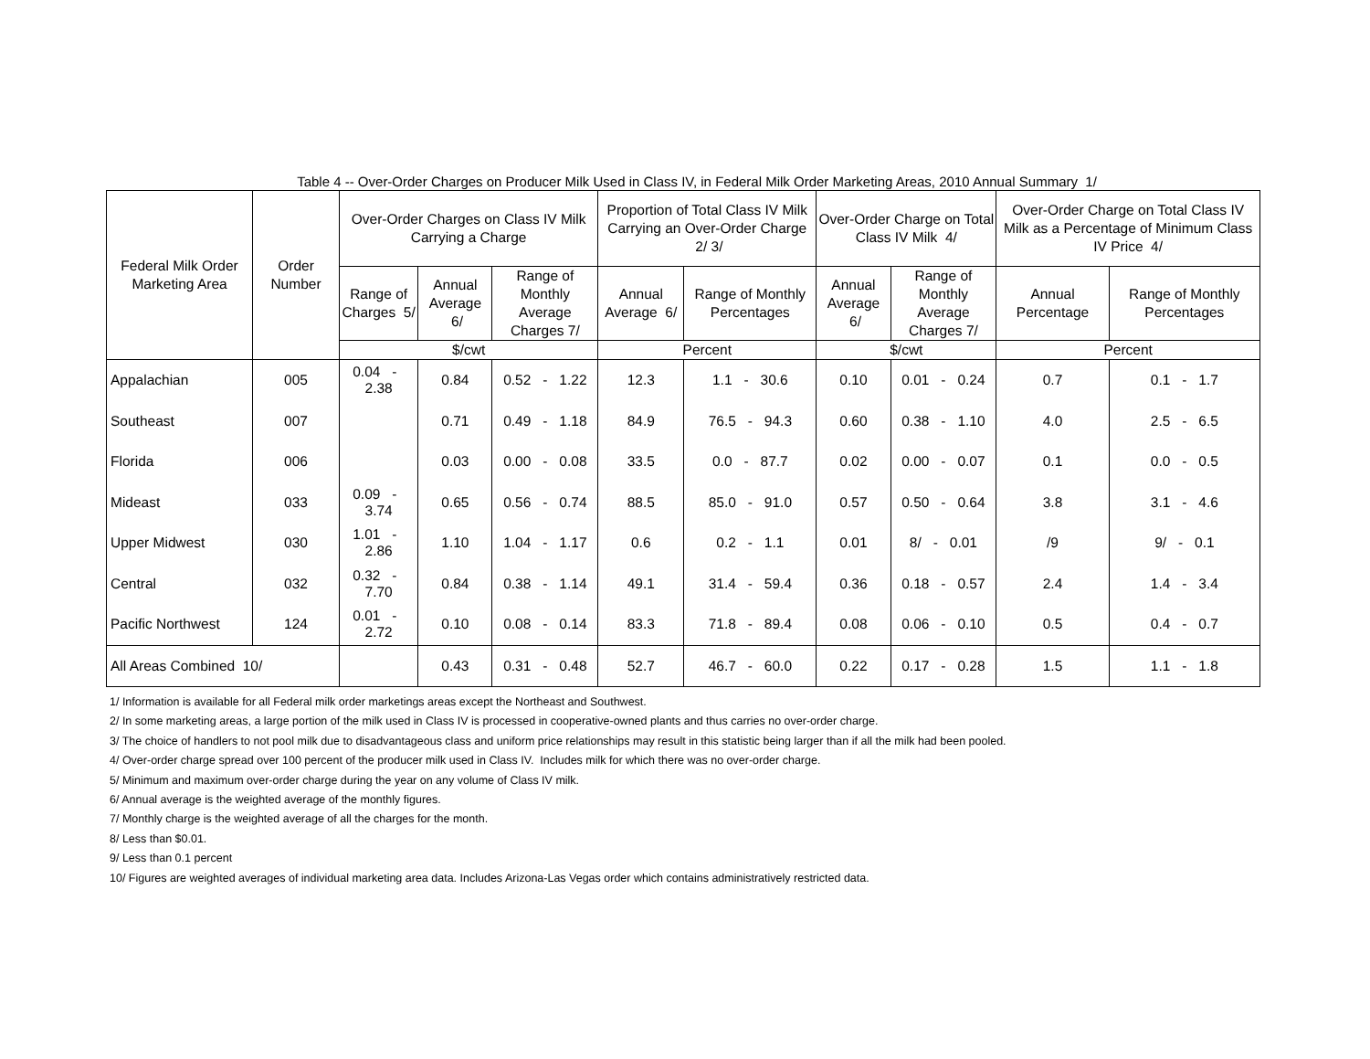Table 4 -- Over-Order Charges on Producer Milk Used in Class IV, in Federal Milk Order Marketing Areas, 2010 Annual Summary 1/
| Federal Milk Order Marketing Area | Order Number | Over-Order Charges on Class IV Milk Carrying a Charge | | | Proportion of Total Class IV Milk Carrying an Over-Order Charge 2/ 3/ | | Over-Order Charge on Total Class IV Milk 4/ | | Over-Order Charge on Total Class IV Milk as a Percentage of Minimum Class IV Price 4/ | |
| --- | --- | --- | --- | --- | --- | --- | --- | --- | --- | --- |
| | | Range of Charges 5/ | Annual Average 6/ | Range of Monthly Average Charges 7/ | Annual Average 6/ | Range of Monthly Percentages | Annual Average 6/ | Range of Monthly Average Charges 7/ | Annual Percentage | Range of Monthly Percentages |
| | | $/cwt | | | Percent | | $/cwt | | Percent | |
| Appalachian | 005 | 0.04 - 2.38 | 0.84 | 0.52 - 1.22 | 12.3 | 1.1 - 30.6 | 0.10 | 0.01 - 0.24 | 0.7 | 0.1 - 1.7 |
| Southeast | 007 | | 0.71 | 0.49 - 1.18 | 84.9 | 76.5 - 94.3 | 0.60 | 0.38 - 1.10 | 4.0 | 2.5 - 6.5 |
| Florida | 006 | | 0.03 | 0.00 - 0.08 | 33.5 | 0.0 - 87.7 | 0.02 | 0.00 - 0.07 | 0.1 | 0.0 - 0.5 |
| Mideast | 033 | 0.09 - 3.74 | 0.65 | 0.56 - 0.74 | 88.5 | 85.0 - 91.0 | 0.57 | 0.50 - 0.64 | 3.8 | 3.1 - 4.6 |
| Upper Midwest | 030 | 1.01 - 2.86 | 1.10 | 1.04 - 1.17 | 0.6 | 0.2 - 1.1 | 0.01 | 8/ - 0.01 | /9 | 9/ - 0.1 |
| Central | 032 | 0.32 - 7.70 | 0.84 | 0.38 - 1.14 | 49.1 | 31.4 - 59.4 | 0.36 | 0.18 - 0.57 | 2.4 | 1.4 - 3.4 |
| Pacific Northwest | 124 | 0.01 - 2.72 | 0.10 | 0.08 - 0.14 | 83.3 | 71.8 - 89.4 | 0.08 | 0.06 - 0.10 | 0.5 | 0.4 - 0.7 |
| All Areas Combined 10/ | | | 0.43 | 0.31 - 0.48 | 52.7 | 46.7 - 60.0 | 0.22 | 0.17 - 0.28 | 1.5 | 1.1 - 1.8 |
1/ Information is available for all Federal milk order marketings areas except the Northeast and Southwest.
2/ In some marketing areas, a large portion of the milk used in Class IV is processed in cooperative-owned plants and thus carries no over-order charge.
3/ The choice of handlers to not pool milk due to disadvantageous class and uniform price relationships may result in this statistic being larger than if all the milk had been pooled.
4/ Over-order charge spread over 100 percent of the producer milk used in Class IV. Includes milk for which there was no over-order charge.
5/ Minimum and maximum over-order charge during the year on any volume of Class IV milk.
6/ Annual average is the weighted average of the monthly figures.
7/ Monthly charge is the weighted average of all the charges for the month.
8/ Less than $0.01.
9/ Less than 0.1 percent
10/ Figures are weighted averages of individual marketing area data. Includes Arizona-Las Vegas order which contains administratively restricted data.